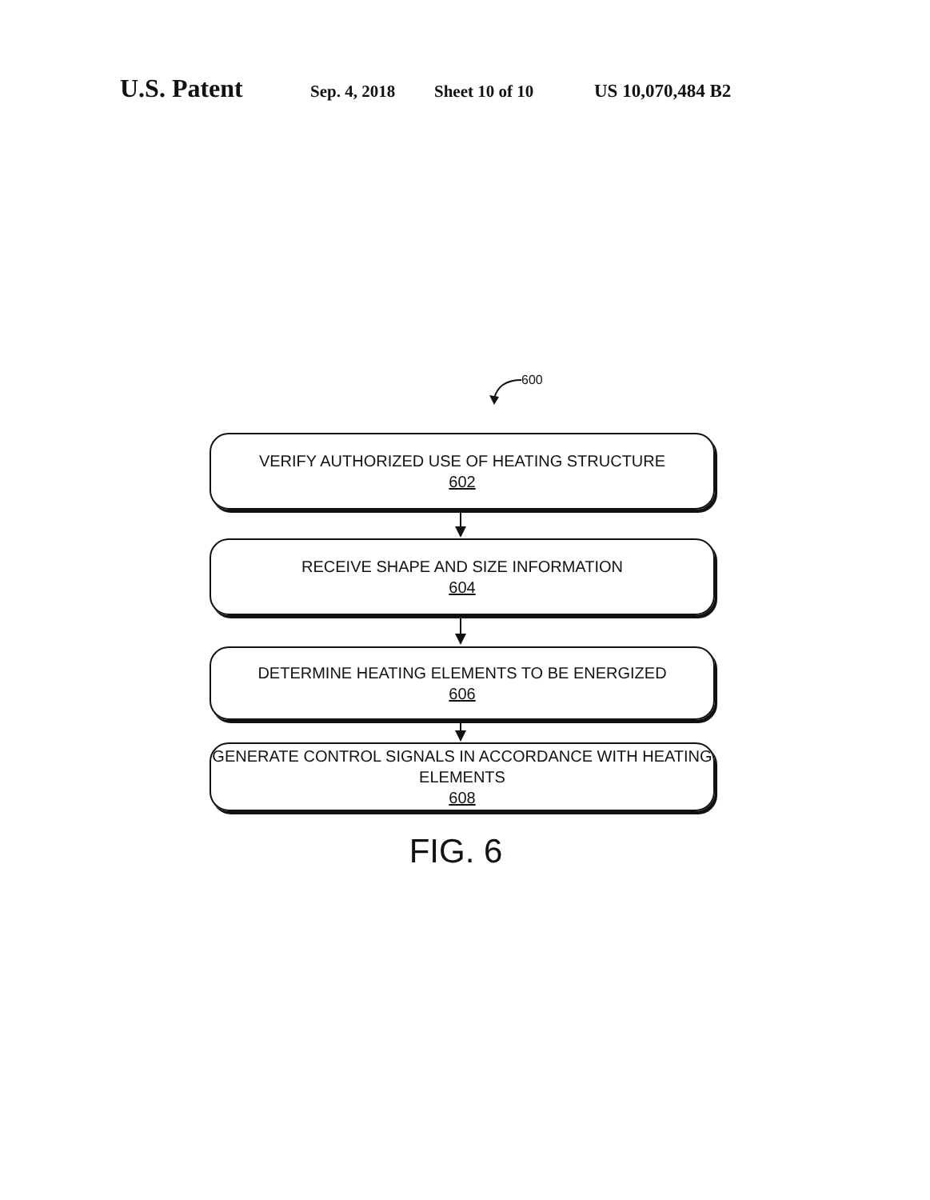U.S. Patent Sep. 4, 2018 Sheet 10 of 10 US 10,070,484 B2
600
VERIFY AUTHORIZED USE OF HEATING STRUCTURE
602
RECEIVE SHAPE AND SIZE INFORMATION
604
DETERMINE HEATING ELEMENTS TO BE ENERGIZED
606
GENERATE CONTROL SIGNALS IN ACCORDANCE WITH HEATING ELEMENTS
608
FIG. 6